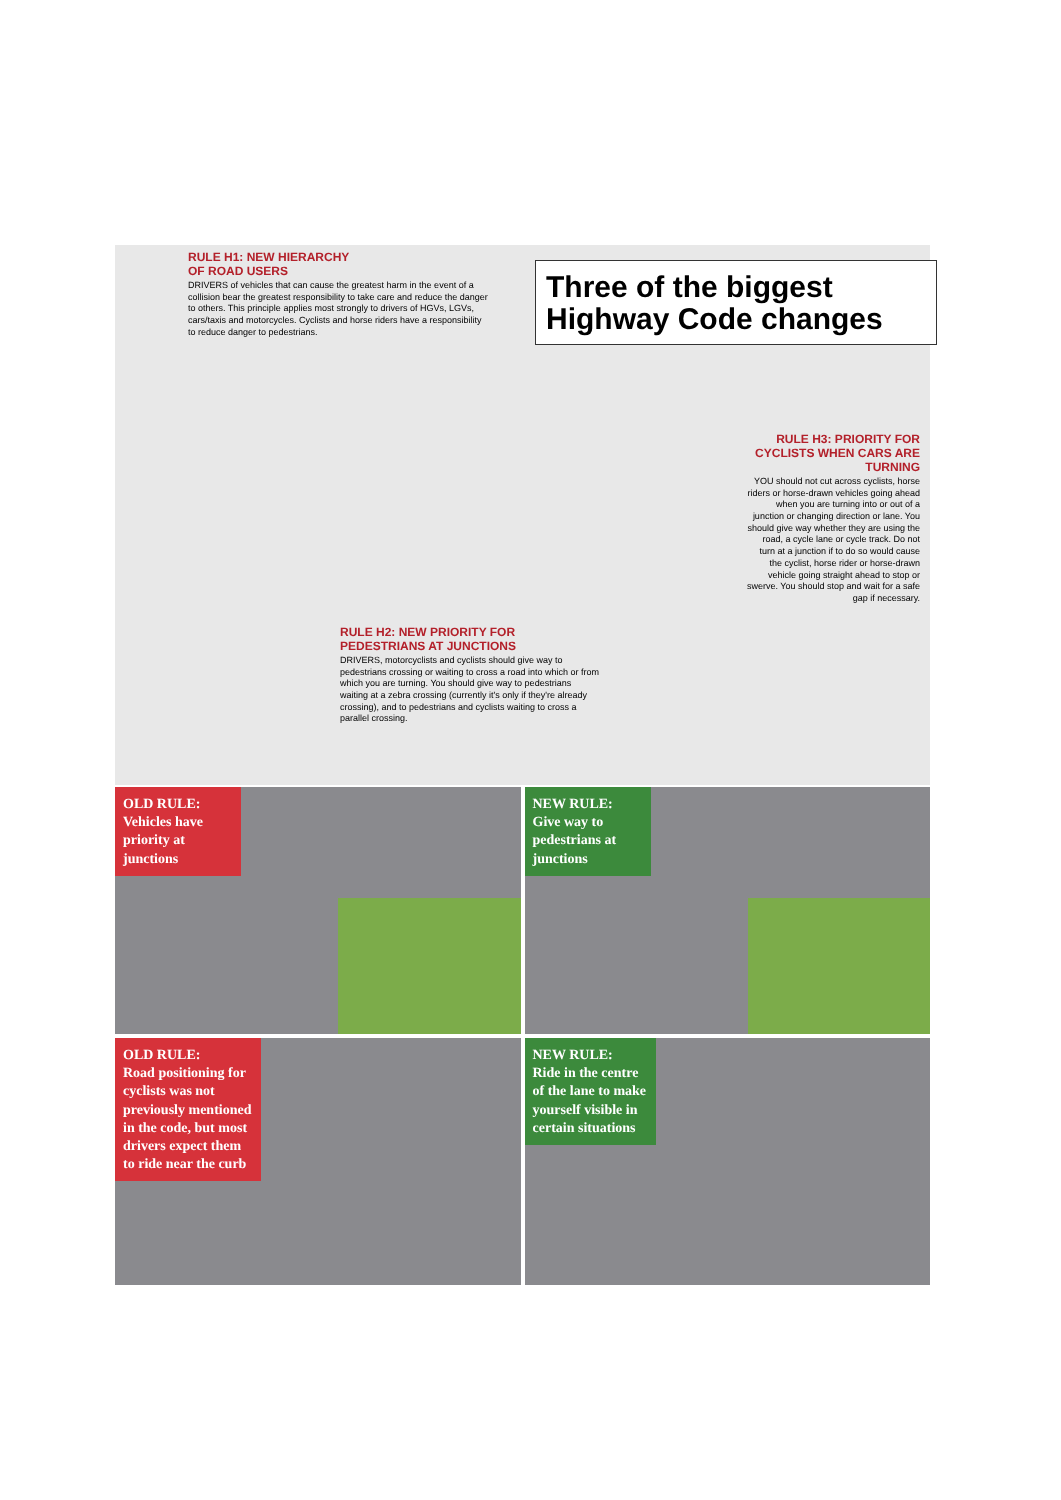RULE H1: NEW HIERARCHY
OF ROAD USERS
DRIVERS of vehicles that can cause the greatest harm in the event of a collision bear the greatest responsibility to take care and reduce the danger to others. This principle applies most strongly to drivers of HGVs, LGVs, cars/taxis and motorcycles. Cyclists and horse riders have a responsibility to reduce danger to pedestrians.
Three of the biggest Highway Code changes
RULE H3: PRIORITY FOR CYCLISTS WHEN CARS ARE TURNING
YOU should not cut across cyclists, horse riders or horse-drawn vehicles going ahead when you are turning into or out of a junction or changing direction or lane. You should give way whether they are using the road, a cycle lane or cycle track. Do not turn at a junction if to do so would cause the cyclist, horse rider or horse-drawn vehicle going straight ahead to stop or swerve. You should stop and wait for a safe gap if necessary.
RULE H2: NEW PRIORITY FOR PEDESTRIANS AT JUNCTIONS
DRIVERS, motorcyclists and cyclists should give way to pedestrians crossing or waiting to cross a road into which or from which you are turning. You should give way to pedestrians waiting at a zebra crossing (currently it's only if they're already crossing), and to pedestrians and cyclists waiting to cross a parallel crossing.
OLD RULE:
Vehicles have priority at junctions
NEW RULE:
Give way to pedestrians at junctions
OLD RULE:
Road positioning for cyclists was not previously mentioned in the code, but most drivers expect them to ride near the curb
NEW RULE:
Ride in the centre of the lane to make yourself visible in certain situations